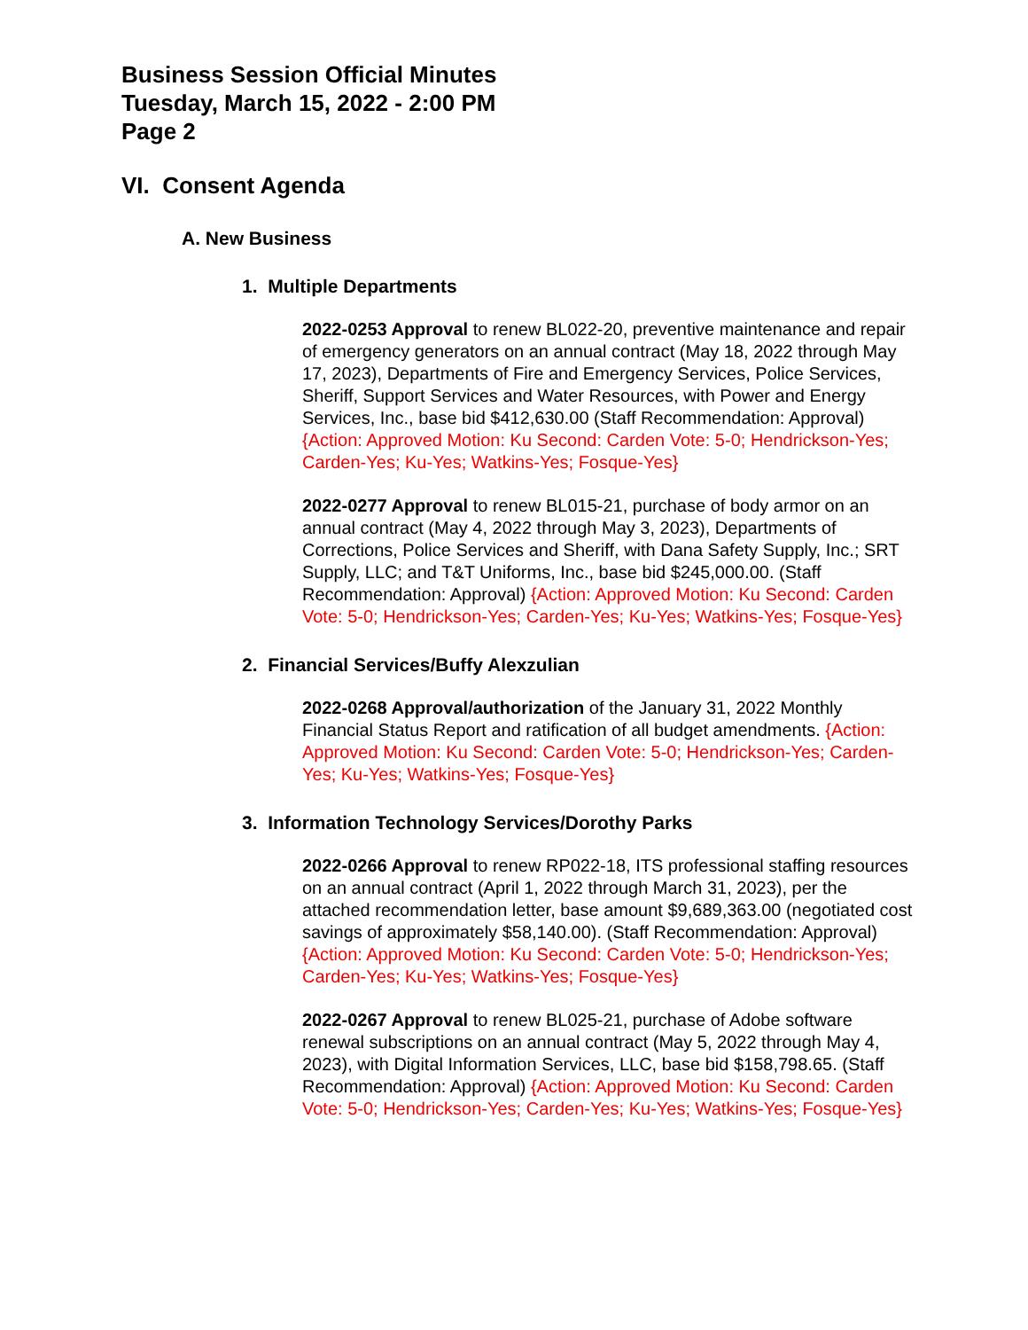Business Session Official Minutes
Tuesday, March 15, 2022 - 2:00 PM
Page 2
VI. Consent Agenda
A. New Business
1. Multiple Departments
2022-0253 Approval to renew BL022-20, preventive maintenance and repair of emergency generators on an annual contract (May 18, 2022 through May 17, 2023), Departments of Fire and Emergency Services, Police Services, Sheriff, Support Services and Water Resources, with Power and Energy Services, Inc., base bid $412,630.00 (Staff Recommendation: Approval) {Action: Approved Motion: Ku Second: Carden Vote: 5-0; Hendrickson-Yes; Carden-Yes; Ku-Yes; Watkins-Yes; Fosque-Yes}
2022-0277 Approval to renew BL015-21, purchase of body armor on an annual contract (May 4, 2022 through May 3, 2023), Departments of Corrections, Police Services and Sheriff, with Dana Safety Supply, Inc.; SRT Supply, LLC; and T&T Uniforms, Inc., base bid $245,000.00. (Staff Recommendation: Approval) {Action: Approved Motion: Ku Second: Carden Vote: 5-0; Hendrickson-Yes; Carden-Yes; Ku-Yes; Watkins-Yes; Fosque-Yes}
2. Financial Services/Buffy Alexzulian
2022-0268 Approval/authorization of the January 31, 2022 Monthly Financial Status Report and ratification of all budget amendments. {Action: Approved Motion: Ku Second: Carden Vote: 5-0; Hendrickson-Yes; Carden-Yes; Ku-Yes; Watkins-Yes; Fosque-Yes}
3. Information Technology Services/Dorothy Parks
2022-0266 Approval to renew RP022-18, ITS professional staffing resources on an annual contract (April 1, 2022 through March 31, 2023), per the attached recommendation letter, base amount $9,689,363.00 (negotiated cost savings of approximately $58,140.00). (Staff Recommendation: Approval) {Action: Approved Motion: Ku Second: Carden Vote: 5-0; Hendrickson-Yes; Carden-Yes; Ku-Yes; Watkins-Yes; Fosque-Yes}
2022-0267 Approval to renew BL025-21, purchase of Adobe software renewal subscriptions on an annual contract (May 5, 2022 through May 4, 2023), with Digital Information Services, LLC, base bid $158,798.65. (Staff Recommendation: Approval) {Action: Approved Motion: Ku Second: Carden Vote: 5-0; Hendrickson-Yes; Carden-Yes; Ku-Yes; Watkins-Yes; Fosque-Yes}